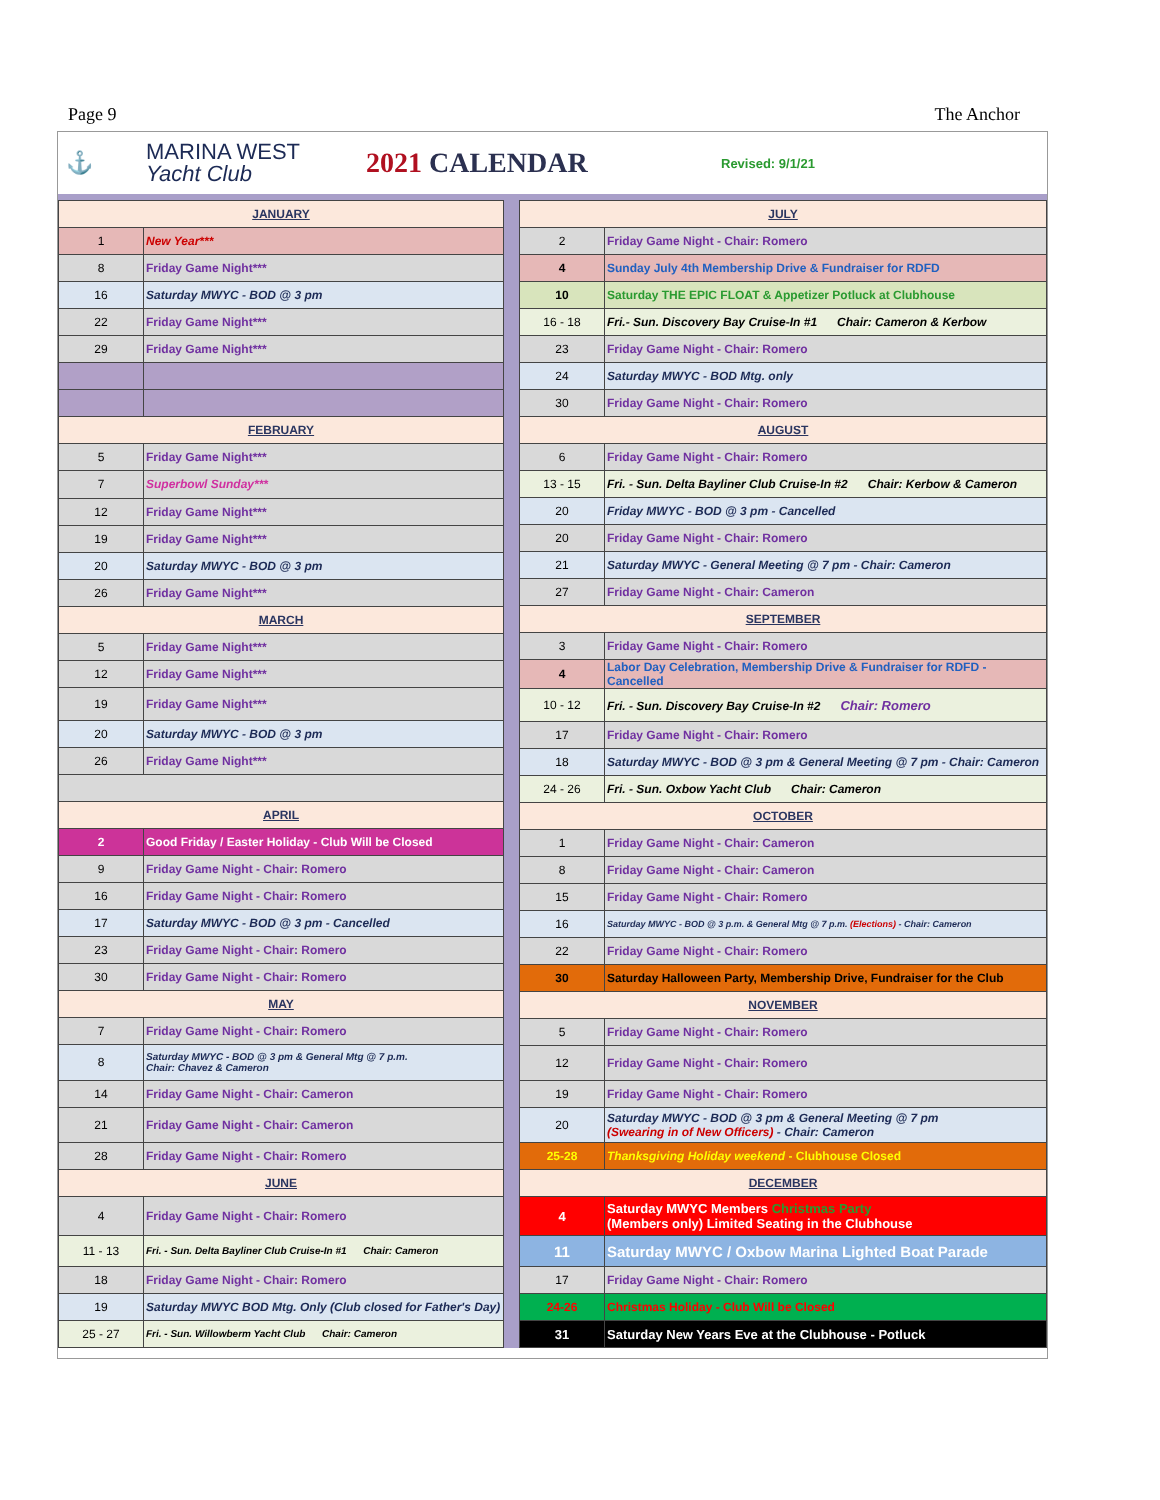Page 9 The Anchor
⚓
MARINA WEST
Yacht Club
2021 CALENDAR
Revised: 9/1/21
| JANUARY | |
| 1 | New Year*** |
| 8 | Friday Game Night*** |
| 16 | Saturday MWYC - BOD @ 3 pm |
| 22 | Friday Game Night*** |
| 29 | Friday Game Night*** |
| FEBRUARY | |
| 5 | Friday Game Night*** |
| 7 | Superbowl Sunday*** |
| 12 | Friday Game Night*** |
| 19 | Friday Game Night*** |
| 20 | Saturday MWYC - BOD @ 3 pm |
| 26 | Friday Game Night*** |
| MARCH | |
| 5 | Friday Game Night*** |
| 12 | Friday Game Night*** |
| 19 | Friday Game Night*** |
| 20 | Saturday MWYC - BOD @ 3 pm |
| 26 | Friday Game Night*** |
| APRIL | |
| 2 | Good Friday / Easter Holiday - Club Will be Closed |
| 9 | Friday Game Night - Chair: Romero |
| 16 | Friday Game Night - Chair: Romero |
| 17 | Saturday MWYC - BOD @ 3 pm - Cancelled |
| 23 | Friday Game Night - Chair: Romero |
| 30 | Friday Game Night - Chair: Romero |
| MAY | |
| 7 | Friday Game Night - Chair: Romero |
| 8 | Saturday MWYC - BOD @ 3 pm & General Mtg @ 7 p.m. Chair: Chavez & Cameron |
| 14 | Friday Game Night - Chair: Cameron |
| 21 | Friday Game Night - Chair: Cameron |
| 28 | Friday Game Night - Chair: Romero |
| JUNE | |
| 4 | Friday Game Night - Chair: Romero |
| 11 - 13 | Fri. - Sun. Delta Bayliner Club Cruise-In #1 Chair: Cameron |
| 18 | Friday Game Night - Chair: Romero |
| 19 | Saturday MWYC BOD Mtg. Only (Club closed for Father's Day) |
| 25 - 27 | Fri. - Sun. Willowberm Yacht Club Chair: Cameron |
| JULY | |
| 2 | Friday Game Night - Chair: Romero |
| 4 | Sunday July 4th Membership Drive & Fundraiser for RDFD |
| 10 | Saturday THE EPIC FLOAT & Appetizer Potluck at Clubhouse |
| 16 - 18 | Fri.- Sun. Discovery Bay Cruise-In #1 Chair: Cameron & Kerbow |
| 23 | Friday Game Night - Chair: Romero |
| 24 | Saturday MWYC - BOD Mtg. only |
| 30 | Friday Game Night - Chair: Romero |
| AUGUST | |
| 6 | Friday Game Night - Chair: Romero |
| 13 - 15 | Fri. - Sun. Delta Bayliner Club Cruise-In #2 Chair: Kerbow & Cameron |
| 20 | Friday MWYC - BOD @ 3 pm - Cancelled |
| 20 | Friday Game Night - Chair: Romero |
| 21 | Saturday MWYC - General Meeting @ 7 pm - Chair: Cameron |
| 27 | Friday Game Night - Chair: Cameron |
| SEPTEMBER | |
| 3 | Friday Game Night - Chair: Romero |
| 4 | Labor Day Celebration, Membership Drive & Fundraiser for RDFD - Cancelled |
| 10 - 12 | Fri. - Sun. Discovery Bay Cruise-In #2 Chair: Romero |
| 17 | Friday Game Night - Chair: Romero |
| 18 | Saturday MWYC - BOD @ 3 pm & General Meeting @ 7 pm - Chair: Cameron |
| 24 - 26 | Fri. - Sun. Oxbow Yacht Club Chair: Cameron |
| OCTOBER | |
| 1 | Friday Game Night - Chair: Cameron |
| 8 | Friday Game Night - Chair: Cameron |
| 15 | Friday Game Night - Chair: Romero |
| 16 | Saturday MWYC - BOD @ 3 p.m. & General Mtg @ 7 p.m. (Elections) - Chair: Cameron |
| 22 | Friday Game Night - Chair: Romero |
| 30 | Saturday Halloween Party, Membership Drive, Fundraiser for the Club |
| NOVEMBER | |
| 5 | Friday Game Night - Chair: Romero |
| 12 | Friday Game Night - Chair: Romero |
| 19 | Friday Game Night - Chair: Romero |
| 20 | Saturday MWYC - BOD @ 3 pm & General Meeting @ 7 pm (Swearing in of New Officers) - Chair: Cameron |
| 25-28 | Thanksgiving Holiday weekend - Clubhouse Closed |
| DECEMBER | |
| 4 | Saturday MWYC Members Christmas Party (Members only) Limited Seating in the Clubhouse |
| 11 | Saturday MWYC / Oxbow Marina Lighted Boat Parade |
| 17 | Friday Game Night - Chair: Romero |
| 24-26 | Christmas Holiday - Club Will be Closed |
| 31 | Saturday New Years Eve at the Clubhouse - Potluck |